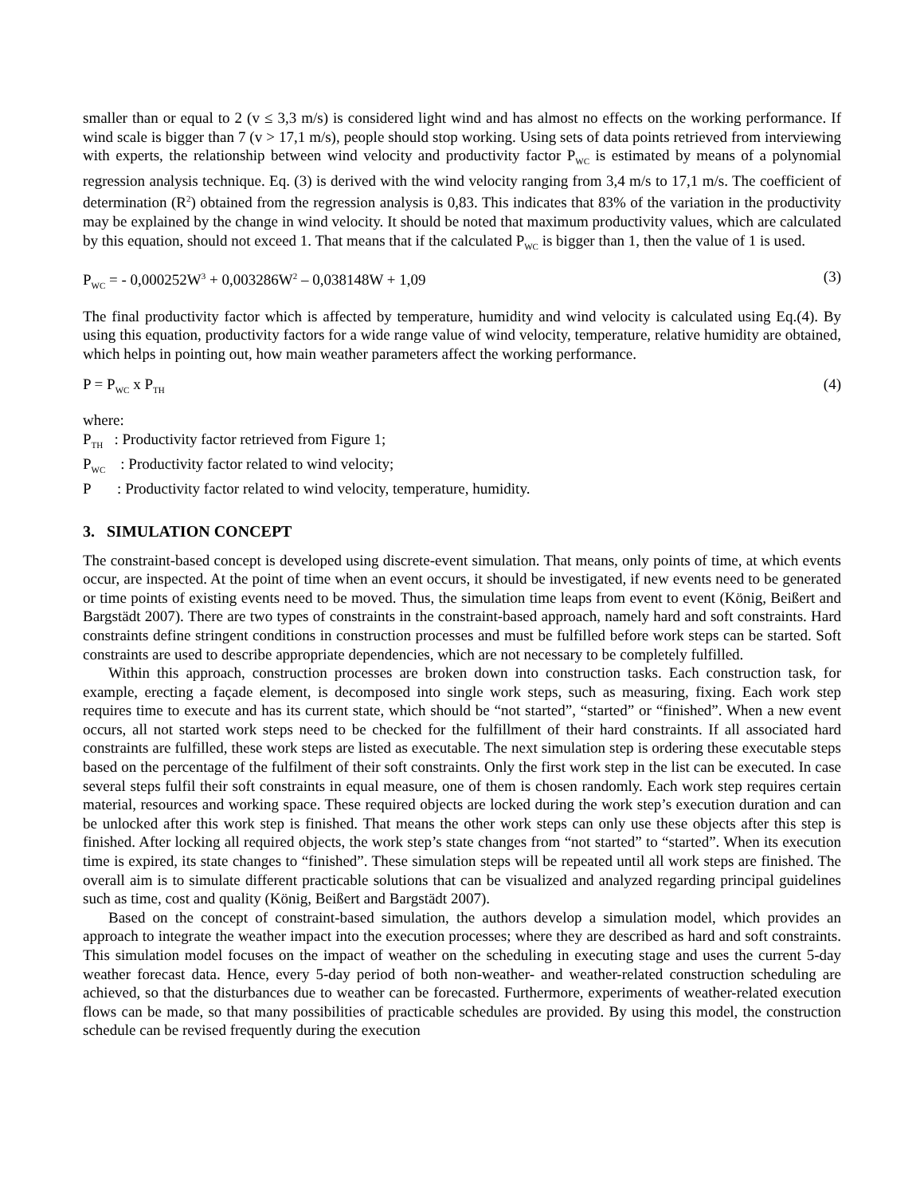smaller than or equal to 2 (v ≤ 3,3 m/s) is considered light wind and has almost no effects on the working performance. If wind scale is bigger than 7 (v > 17,1 m/s), people should stop working. Using sets of data points retrieved from interviewing with experts, the relationship between wind velocity and productivity factor P<sub>WC</sub> is estimated by means of a polynomial regression analysis technique. Eq. (3) is derived with the wind velocity ranging from 3,4 m/s to 17,1 m/s. The coefficient of determination (R<sup>2</sup>) obtained from the regression analysis is 0,83. This indicates that 83% of the variation in the productivity may be explained by the change in wind velocity. It should be noted that maximum productivity values, which are calculated by this equation, should not exceed 1. That means that if the calculated P<sub>WC</sub> is bigger than 1, then the value of 1 is used.
P<sub>WC</sub> = - 0,000252W<sup>3</sup> + 0,003286W<sup>2</sup> – 0,038148W + 1,09 (3)
The final productivity factor which is affected by temperature, humidity and wind velocity is calculated using Eq.(4). By using this equation, productivity factors for a wide range value of wind velocity, temperature, relative humidity are obtained, which helps in pointing out, how main weather parameters affect the working performance.
P = P<sub>WC</sub> x P<sub>TH</sub> (4)
where:
P<sub>TH</sub> : Productivity factor retrieved from Figure 1;
P<sub>WC</sub> : Productivity factor related to wind velocity;
P : Productivity factor related to wind velocity, temperature, humidity.
3. SIMULATION CONCEPT
The constraint-based concept is developed using discrete-event simulation. That means, only points of time, at which events occur, are inspected. At the point of time when an event occurs, it should be investigated, if new events need to be generated or time points of existing events need to be moved. Thus, the simulation time leaps from event to event (König, Beißert and Bargstädt 2007). There are two types of constraints in the constraint-based approach, namely hard and soft constraints. Hard constraints define stringent conditions in construction processes and must be fulfilled before work steps can be started. Soft constraints are used to describe appropriate dependencies, which are not necessary to be completely fulfilled.
Within this approach, construction processes are broken down into construction tasks. Each construction task, for example, erecting a façade element, is decomposed into single work steps, such as measuring, fixing. Each work step requires time to execute and has its current state, which should be “not started”, “started” or “finished”. When a new event occurs, all not started work steps need to be checked for the fulfillment of their hard constraints. If all associated hard constraints are fulfilled, these work steps are listed as executable. The next simulation step is ordering these executable steps based on the percentage of the fulfilment of their soft constraints. Only the first work step in the list can be executed. In case several steps fulfil their soft constraints in equal measure, one of them is chosen randomly. Each work step requires certain material, resources and working space. These required objects are locked during the work step’s execution duration and can be unlocked after this work step is finished. That means the other work steps can only use these objects after this step is finished. After locking all required objects, the work step’s state changes from “not started” to “started”. When its execution time is expired, its state changes to “finished”. These simulation steps will be repeated until all work steps are finished. The overall aim is to simulate different practicable solutions that can be visualized and analyzed regarding principal guidelines such as time, cost and quality (König, Beißert and Bargstädt 2007).
Based on the concept of constraint-based simulation, the authors develop a simulation model, which provides an approach to integrate the weather impact into the execution processes; where they are described as hard and soft constraints. This simulation model focuses on the impact of weather on the scheduling in executing stage and uses the current 5-day weather forecast data. Hence, every 5-day period of both non-weather- and weather-related construction scheduling are achieved, so that the disturbances due to weather can be forecasted. Furthermore, experiments of weather-related execution flows can be made, so that many possibilities of practicable schedules are provided. By using this model, the construction schedule can be revised frequently during the execution